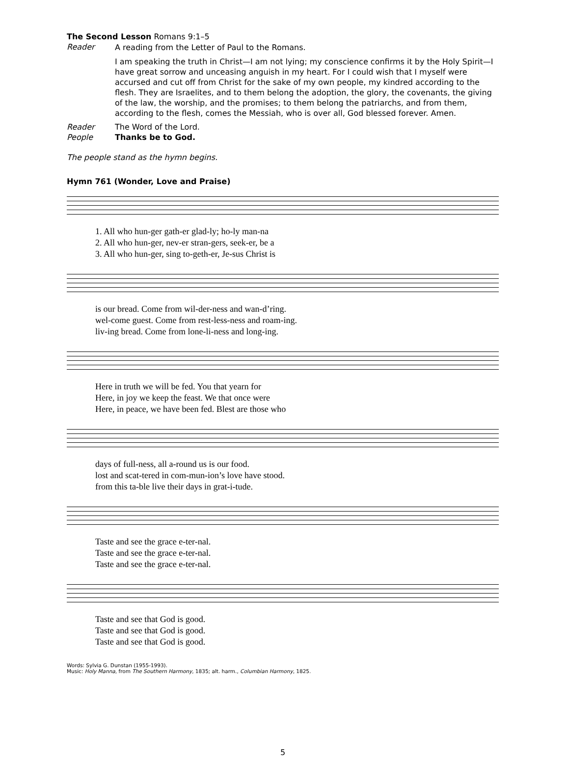The Second Lesson Romans 9:1–5
Reader
A reading from the Letter of Paul to the Romans.
I am speaking the truth in Christ—I am not lying; my conscience confirms it by the Holy Spirit—I have great sorrow and unceasing anguish in my heart. For I could wish that I myself were accursed and cut off from Christ for the sake of my own people, my kindred according to the flesh. They are Israelites, and to them belong the adoption, the glory, the covenants, the giving of the law, the worship, and the promises; to them belong the patriarchs, and from them, according to the flesh, comes the Messiah, who is over all, God blessed forever. Amen.
Reader The Word of the Lord.
People Thanks be to God.
The people stand as the hymn begins.
Hymn 761 (Wonder, Love and Praise)
1. All who hun-ger gath-er glad-ly; ho-ly man-na
2. All who hun-ger, nev-er stran-gers, seek-er, be a
3. All who hun-ger, sing to-geth-er, Je-sus Christ is
is our bread. Come from wil-der-ness and wan-d’ring.
wel-come guest. Come from rest-less-ness and roam-ing.
liv-ing bread. Come from lone-li-ness and long-ing.
Here in truth we will be fed. You that yearn for
Here, in joy we keep the feast. We that once were
Here, in peace, we have been fed. Blest are those who
days of full-ness, all a-round us is our food.
lost and scat-tered in com-mun-ion’s love have stood.
from this ta-ble live their days in grat-i-tude.
Taste and see the grace e-ter-nal.
Taste and see the grace e-ter-nal.
Taste and see the grace e-ter-nal.
Taste and see that God is good.
Taste and see that God is good.
Taste and see that God is good.
Words: Sylvia G. Dunstan (1955-1993).
Music: Holy Manna, from The Southern Harmony, 1835; alt. harm., Columbian Harmony, 1825.
5